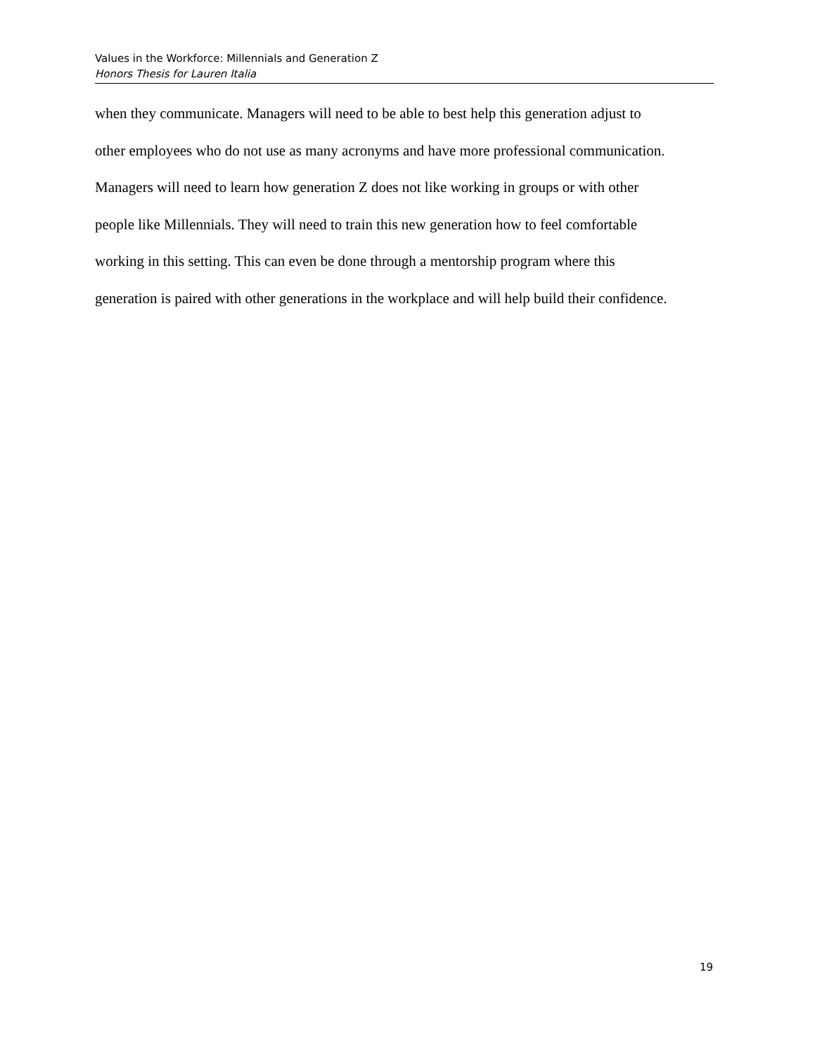Values in the Workforce: Millennials and Generation Z
Honors Thesis for Lauren Italia
when they communicate. Managers will need to be able to best help this generation adjust to
other employees who do not use as many acronyms and have more professional communication.
Managers will need to learn how generation Z does not like working in groups or with other
people like Millennials. They will need to train this new generation how to feel comfortable
working in this setting. This can even be done through a mentorship program where this
generation is paired with other generations in the workplace and will help build their confidence.
19